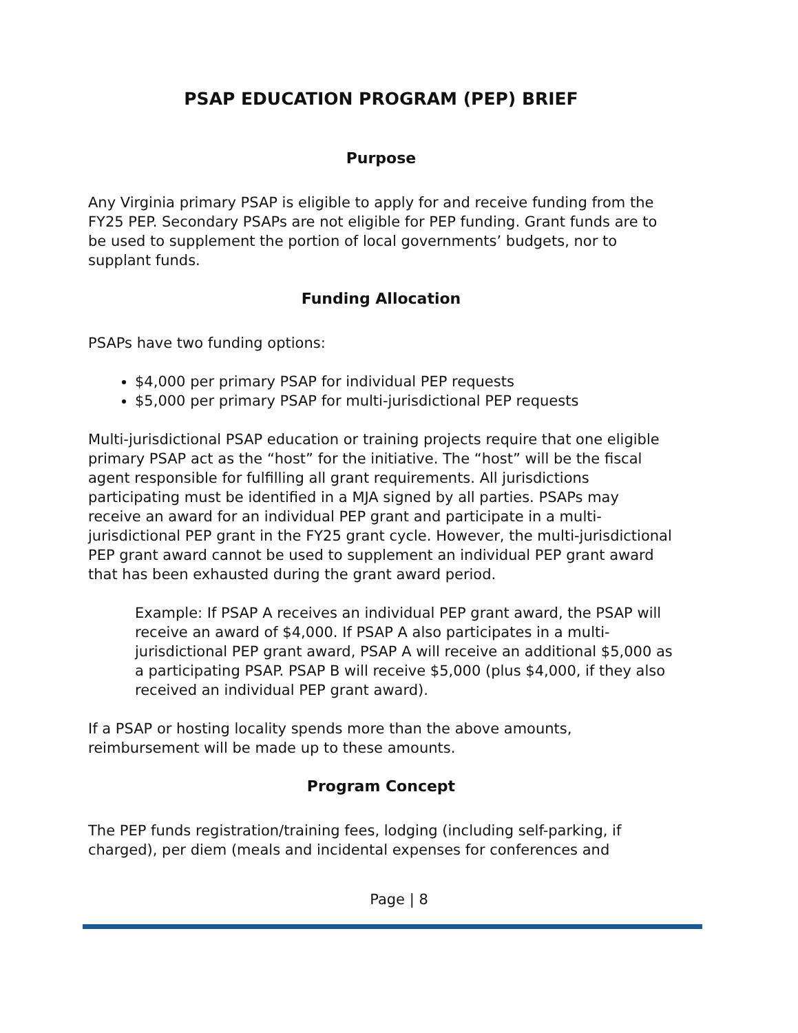PSAP EDUCATION PROGRAM (PEP) BRIEF
Purpose
Any Virginia primary PSAP is eligible to apply for and receive funding from the FY25 PEP. Secondary PSAPs are not eligible for PEP funding. Grant funds are to be used to supplement the portion of local governments’ budgets, nor to supplant funds.
Funding Allocation
PSAPs have two funding options:
$4,000 per primary PSAP for individual PEP requests
$5,000 per primary PSAP for multi-jurisdictional PEP requests
Multi-jurisdictional PSAP education or training projects require that one eligible primary PSAP act as the “host” for the initiative. The “host” will be the fiscal agent responsible for fulfilling all grant requirements. All jurisdictions participating must be identified in a MJA signed by all parties. PSAPs may receive an award for an individual PEP grant and participate in a multi-jurisdictional PEP grant in the FY25 grant cycle. However, the multi-jurisdictional PEP grant award cannot be used to supplement an individual PEP grant award that has been exhausted during the grant award period.
Example: If PSAP A receives an individual PEP grant award, the PSAP will receive an award of $4,000. If PSAP A also participates in a multi-jurisdictional PEP grant award, PSAP A will receive an additional $5,000 as a participating PSAP. PSAP B will receive $5,000 (plus $4,000, if they also received an individual PEP grant award).
If a PSAP or hosting locality spends more than the above amounts, reimbursement will be made up to these amounts.
Program Concept
The PEP funds registration/training fees, lodging (including self-parking, if charged), per diem (meals and incidental expenses for conferences and
Page | 8